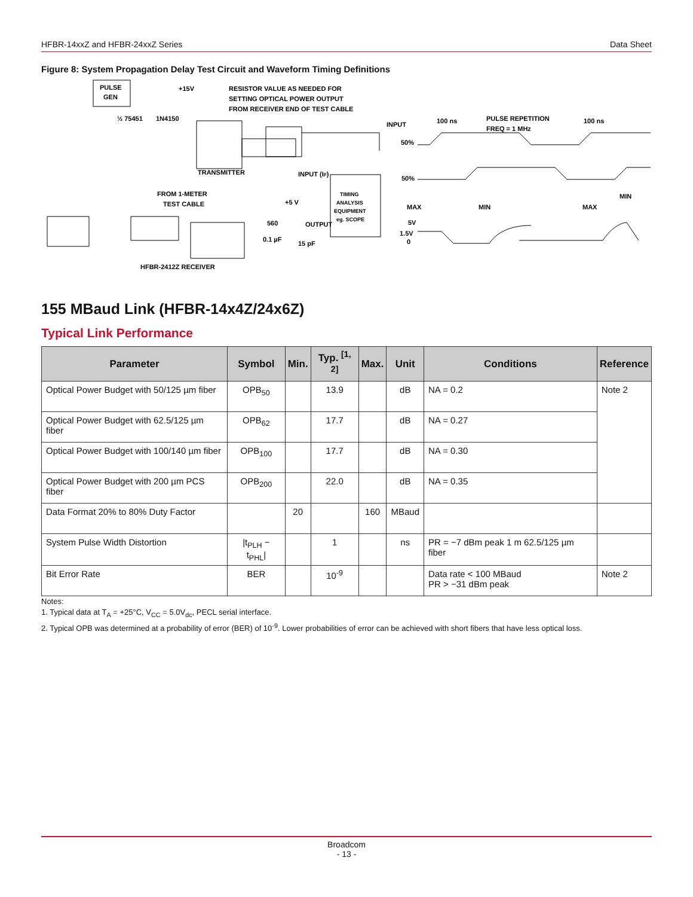HFBR-14xxZ and HFBR-24xxZ Series Data Sheet
Figure 8: System Propagation Delay Test Circuit and Waveform Timing Definitions
PULSE
GEN
+15V
RESISTOR VALUE AS NEEDED FOR
SETTING OPTICAL POWER OUTPUT
FROM RECEIVER END OF TEST CABLE
½ 75451
1N4150
TRANSMITTER
INPUT (IF)
TIMING
ANALYSIS
EQUIPMENT
eg. SCOPE
FROM 1-METER
TEST CABLE
+5 V
OUTPUT
0.1 µF
15 pF
560
HFBR-2412Z RECEIVER
INPUT
100 ns
PULSE REPETITION
FREQ = 1 MHz
100 ns
50%
50%
5V
1.5V
0
MAX
MIN
MAX
MIN
155 MBaud Link (HFBR-14x4Z/24x6Z)
Typical Link Performance
| Parameter | Symbol | Min. | Typ. <sup>[1, 2]</sup> | Max. | Unit | Conditions | Reference |
| --- | --- | --- | --- | --- | --- | --- | --- |
| Optical Power Budget with 50/125 µm fiber | OPB<sub>50</sub> | | 13.9 | | dB | NA = 0.2 | Note 2 |
| Optical Power Budget with 62.5/125 µm fiber | OPB<sub>62</sub> | | 17.7 | | dB | NA = 0.27 | |
| Optical Power Budget with 100/140 µm fiber | OPB<sub>100</sub> | | 17.7 | | dB | NA = 0.30 | |
| Optical Power Budget with 200 µm PCS fiber | OPB<sub>200</sub> | | 22.0 | | dB | NA = 0.35 | |
| Data Format 20% to 80% Duty Factor | | 20 | | 160 | MBaud | | |
| System Pulse Width Distortion | /t<sub>PLH</sub> − t<sub>PHL</sub>/ | | 1 | | ns | PR = −7 dBm peak 1 m 62.5/125 µm fiber | |
| Bit Error Rate | BER | | 10<sup>-9</sup> | | | Data rate < 100 MBaud PR > −31 dBm peak | Note 2 |
Notes:
1. Typical data at T<sub>A</sub> = +25°C, V<sub>CC</sub> = 5.0V<sub>dc</sub>, PECL serial interface.
2. Typical OPB was determined at a probability of error (BER) of 10<sup>-9</sup>. Lower probabilities of error can be achieved with short fibers that have less optical loss.
Broadcom
- 13 -